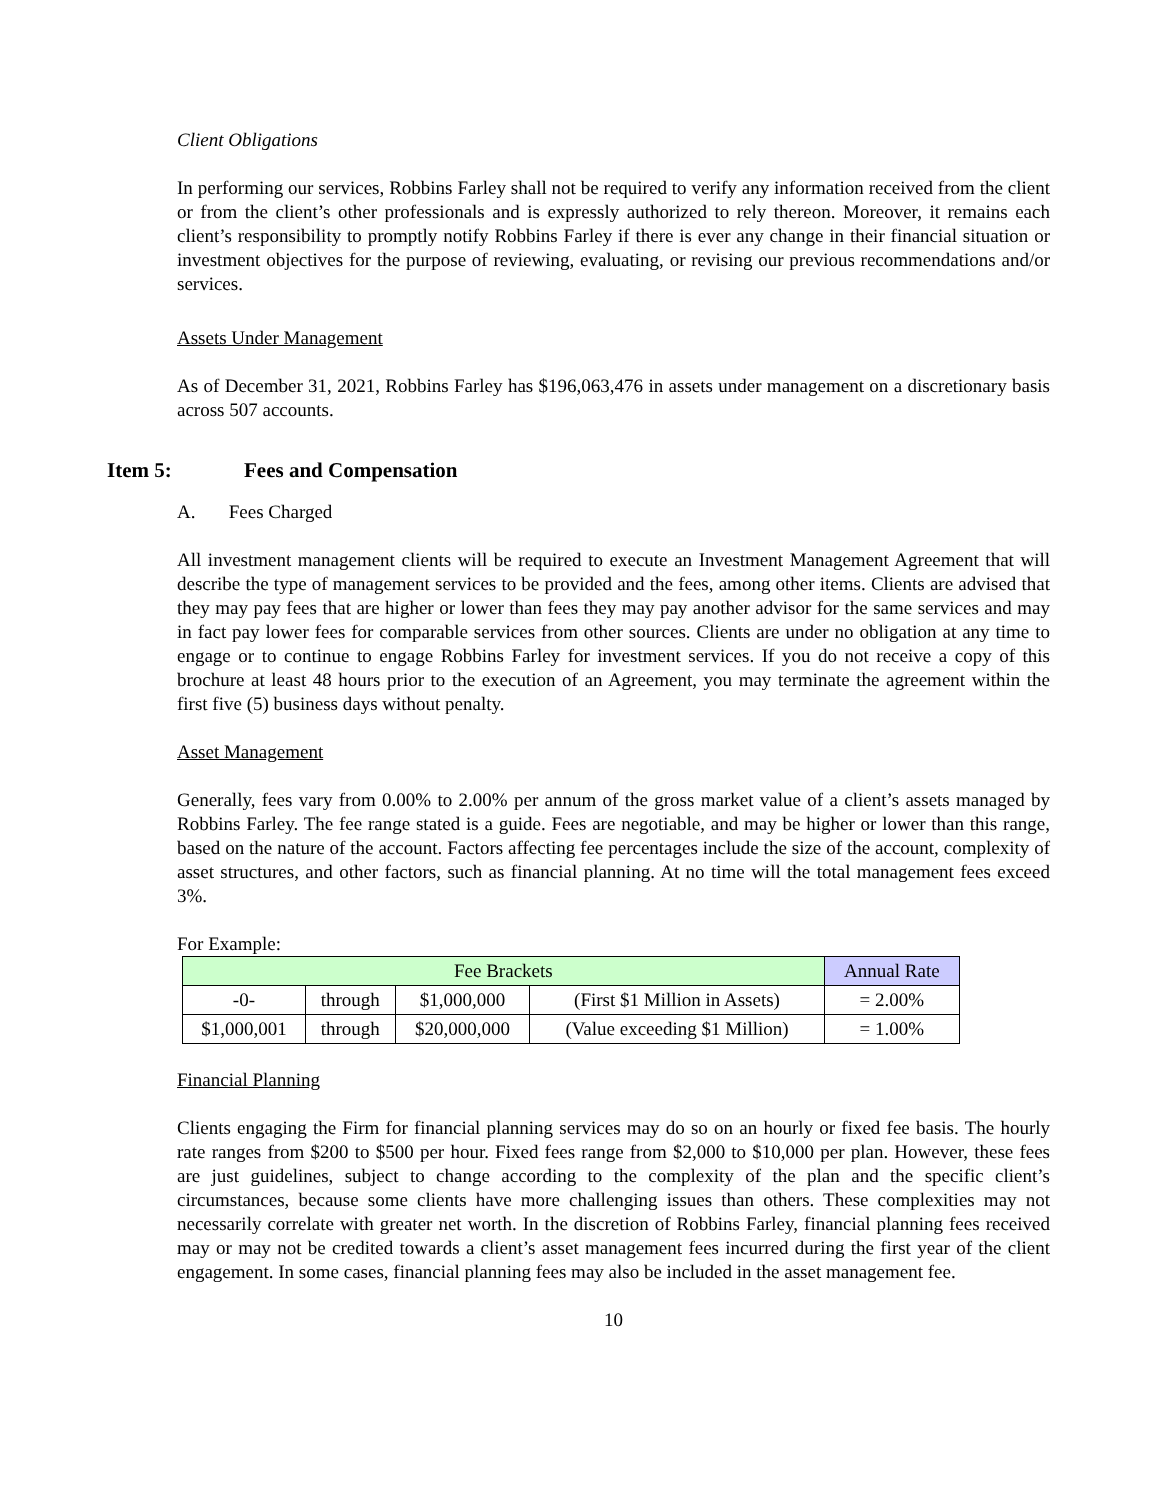Client Obligations
In performing our services, Robbins Farley shall not be required to verify any information received from the client or from the client’s other professionals and is expressly authorized to rely thereon. Moreover, it remains each client’s responsibility to promptly notify Robbins Farley if there is ever any change in their financial situation or investment objectives for the purpose of reviewing, evaluating, or revising our previous recommendations and/or services.
Assets Under Management
As of December 31, 2021, Robbins Farley has $196,063,476 in assets under management on a discretionary basis across 507 accounts.
Item 5: Fees and Compensation
A. Fees Charged
All investment management clients will be required to execute an Investment Management Agreement that will describe the type of management services to be provided and the fees, among other items. Clients are advised that they may pay fees that are higher or lower than fees they may pay another advisor for the same services and may in fact pay lower fees for comparable services from other sources. Clients are under no obligation at any time to engage or to continue to engage Robbins Farley for investment services. If you do not receive a copy of this brochure at least 48 hours prior to the execution of an Agreement, you may terminate the agreement within the first five (5) business days without penalty.
Asset Management
Generally, fees vary from 0.00% to 2.00% per annum of the gross market value of a client’s assets managed by Robbins Farley. The fee range stated is a guide. Fees are negotiable, and may be higher or lower than this range, based on the nature of the account. Factors affecting fee percentages include the size of the account, complexity of asset structures, and other factors, such as financial planning. At no time will the total management fees exceed 3%.
For Example:
| Fee Brackets | | | | Annual Rate |
| -0- | through | $1,000,000 | (First $1 Million in Assets) | = 2.00% |
| $1,000,001 | through | $20,000,000 | (Value exceeding $1 Million) | = 1.00% |
Financial Planning
Clients engaging the Firm for financial planning services may do so on an hourly or fixed fee basis. The hourly rate ranges from $200 to $500 per hour. Fixed fees range from $2,000 to $10,000 per plan. However, these fees are just guidelines, subject to change according to the complexity of the plan and the specific client’s circumstances, because some clients have more challenging issues than others. These complexities may not necessarily correlate with greater net worth. In the discretion of Robbins Farley, financial planning fees received may or may not be credited towards a client’s asset management fees incurred during the first year of the client engagement. In some cases, financial planning fees may also be included in the asset management fee.
10